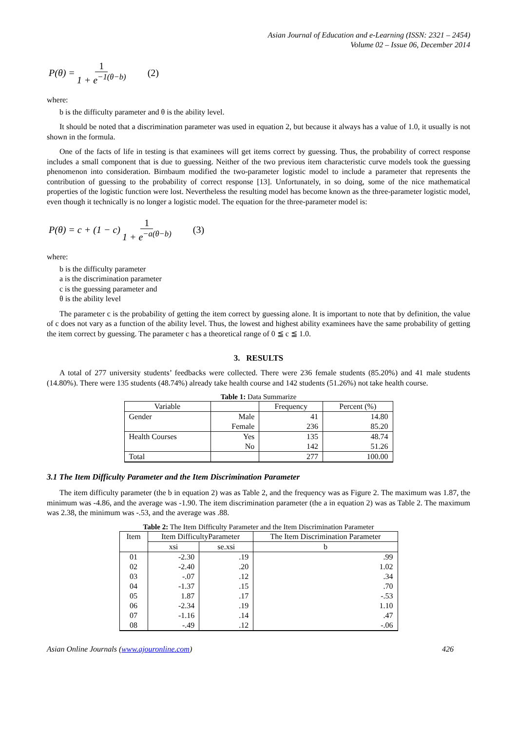Asian Journal of Education and e-Learning (ISSN: 2321 – 2454)
Volume 02 – Issue 06, December 2014
P(θ) = 1 1 + e<sup>−1(θ−b)</sup> (2)
where:
b is the difficulty parameter and θ is the ability level.
It should be noted that a discrimination parameter was used in equation 2, but because it always has a value of 1.0, it usually is not shown in the formula.
One of the facts of life in testing is that examinees will get items correct by guessing. Thus, the probability of correct response includes a small component that is due to guessing. Neither of the two previous item characteristic curve models took the guessing phenomenon into consideration. Birnbaum modified the two-parameter logistic model to include a parameter that represents the contribution of guessing to the probability of correct response [13]. Unfortunately, in so doing, some of the nice mathematical properties of the logistic function were lost. Nevertheless the resulting model has become known as the three-parameter logistic model, even though it technically is no longer a logistic model. The equation for the three-parameter model is:
P(θ) = c + (1 − c) 1 1 + e<sup>−a(θ−b)</sup> (3)
where:
b is the difficulty parameter
a is the discrimination parameter
c is the guessing parameter and
θ is the ability level
The parameter c is the probability of getting the item correct by guessing alone. It is important to note that by definition, the value of c does not vary as a function of the ability level. Thus, the lowest and highest ability examinees have the same probability of getting the item correct by guessing. The parameter c has a theoretical range of 0 ≦ c ≦ 1.0.
3. RESULTS
A total of 277 university students’ feedbacks were collected. There were 236 female students (85.20%) and 41 male students (14.80%). There were 135 students (48.74%) already take health course and 142 students (51.26%) not take health course.
Table 1: Data Summarize
| Variable | | Frequency | Percent (%) |
| --- | --- | --- | --- |
| Gender | Male | 41 | 14.80 |
| | Female | 236 | 85.20 |
| Health Courses | Yes | 135 | 48.74 |
| | No | 142 | 51.26 |
| Total | | 277 | 100.00 |
3.1 The Item Difficulty Parameter and the Item Discrimination Parameter
The item difficulty parameter (the b in equation 2) was as Table 2, and the frequency was as Figure 2. The maximum was 1.87, the minimum was -4.86, and the average was -1.90. The item discrimination parameter (the a in equation 2) was as Table 2. The maximum was 2.38, the minimum was -.53, and the average was .88.
Table 2: The Item Difficulty Parameter and the Item Discrimination Parameter
| Item | Item DifficultyParameter | | The Item Discrimination Parameter |
| --- | --- | --- | --- |
| | xsi | se.xsi | b |
| 01 | -2.30 | .19 | .99 |
| 02 | -2.40 | .20 | 1.02 |
| 03 | -.07 | .12 | .34 |
| 04 | -1.37 | .15 | .70 |
| 05 | 1.87 | .17 | -.53 |
| 06 | -2.34 | .19 | 1.10 |
| 07 | -1.16 | .14 | .47 |
| 08 | -.49 | .12 | -.06 |
Asian Online Journals (www.ajouronline.com) 426